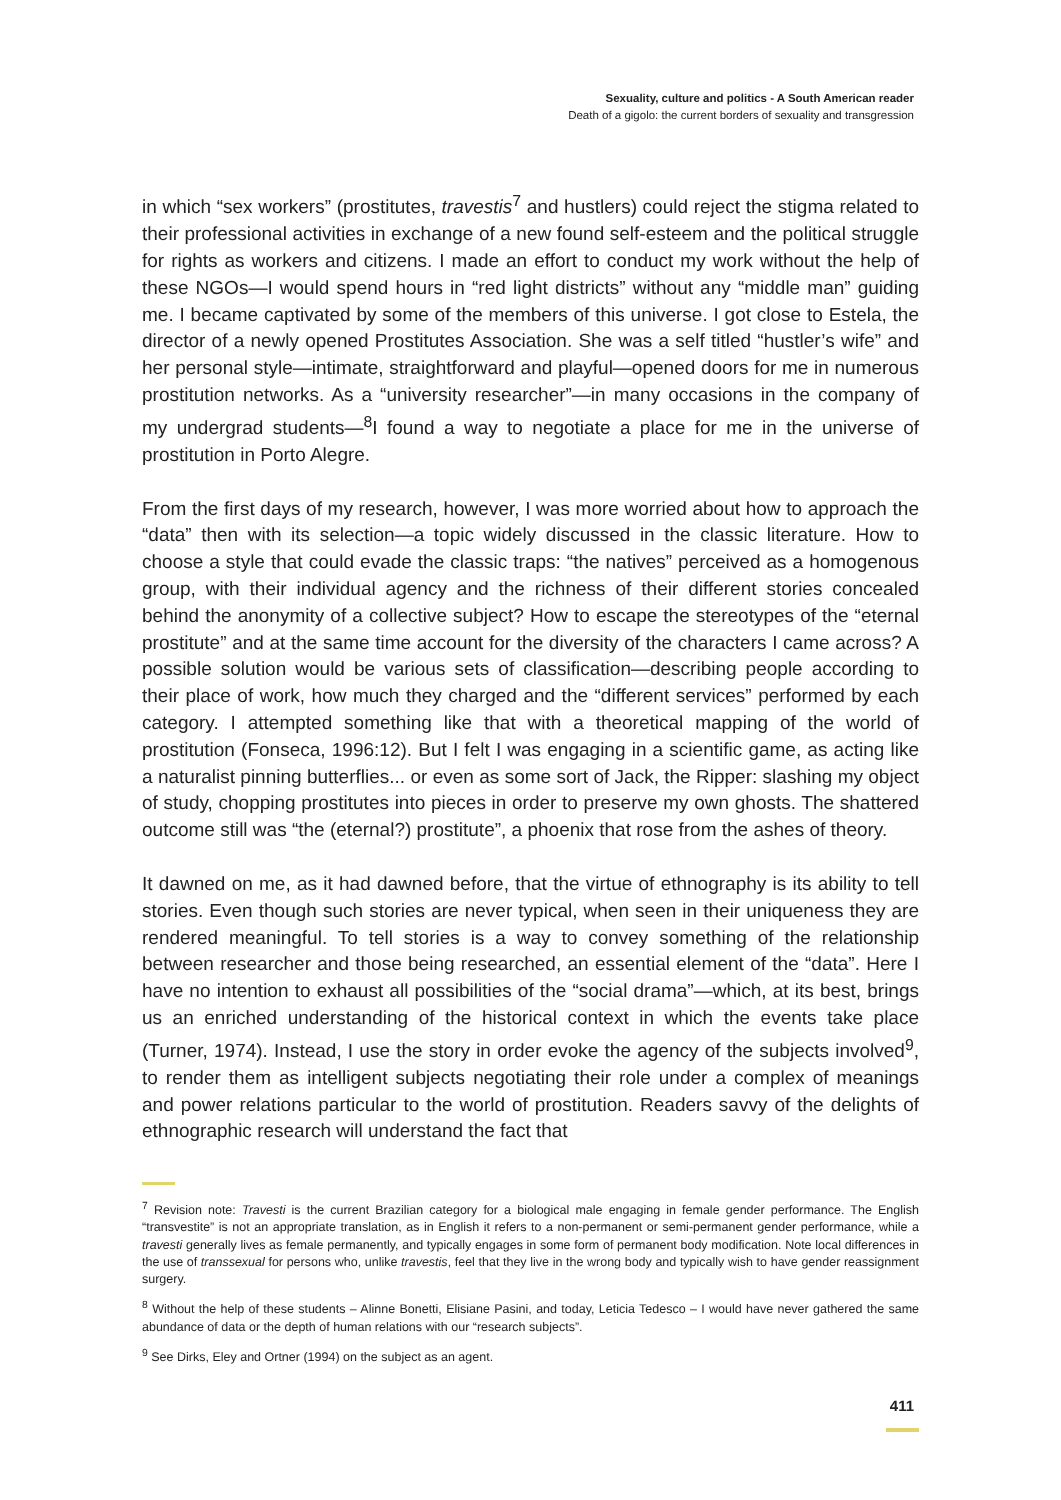Sexuality, culture and politics - A South American reader
Death of a gigolo: the current borders of sexuality and transgression
in which “sex workers” (prostitutes, travestis<sup>7</sup> and hustlers) could reject the stigma related to their professional activities in exchange of a new found self-esteem and the political struggle for rights as workers and citizens. I made an effort to conduct my work without the help of these NGOs—I would spend hours in “red light districts” without any “middle man” guiding me. I became captivated by some of the members of this universe. I got close to Estela, the director of a newly opened Prostitutes Association. She was a self titled “hustler’s wife” and her personal style—intimate, straightforward and playful—opened doors for me in numerous prostitution networks. As a “university researcher”—in many occasions in the company of my undergrad students—<sup>8</sup>I found a way to negotiate a place for me in the universe of prostitution in Porto Alegre.
From the first days of my research, however, I was more worried about how to approach the “data” then with its selection—a topic widely discussed in the classic literature. How to choose a style that could evade the classic traps: “the natives” perceived as a homogenous group, with their individual agency and the richness of their different stories concealed behind the anonymity of a collective subject? How to escape the stereotypes of the “eternal prostitute” and at the same time account for the diversity of the characters I came across? A possible solution would be various sets of classification—describing people according to their place of work, how much they charged and the “different services” performed by each category. I attempted something like that with a theoretical mapping of the world of prostitution (Fonseca, 1996:12). But I felt I was engaging in a scientific game, as acting like a naturalist pinning butterflies... or even as some sort of Jack, the Ripper: slashing my object of study, chopping prostitutes into pieces in order to preserve my own ghosts. The shattered outcome still was “the (eternal?) prostitute”, a phoenix that rose from the ashes of theory.
It dawned on me, as it had dawned before, that the virtue of ethnography is its ability to tell stories. Even though such stories are never typical, when seen in their uniqueness they are rendered meaningful. To tell stories is a way to convey something of the relationship between researcher and those being researched, an essential element of the “data”. Here I have no intention to exhaust all possibilities of the “social drama”—which, at its best, brings us an enriched understanding of the historical context in which the events take place (Turner, 1974). Instead, I use the story in order evoke the agency of the subjects involved<sup>9</sup>, to render them as intelligent subjects negotiating their role under a complex of meanings and power relations particular to the world of prostitution. Readers savvy of the delights of ethnographic research will understand the fact that
<sup>7</sup> Revision note: Travesti is the current Brazilian category for a biological male engaging in female gender performance. The English “transvestite” is not an appropriate translation, as in English it refers to a non-permanent or semi-permanent gender performance, while a travesti generally lives as female permanently, and typically engages in some form of permanent body modification. Note local differences in the use of transsexual for persons who, unlike travestis, feel that they live in the wrong body and typically wish to have gender reassignment surgery.
<sup>8</sup> Without the help of these students – Alinne Bonetti, Elisiane Pasini, and today, Leticia Tedesco – I would have never gathered the same abundance of data or the depth of human relations with our “research subjects”.
<sup>9</sup> See Dirks, Eley and Ortner (1994) on the subject as an agent.
411